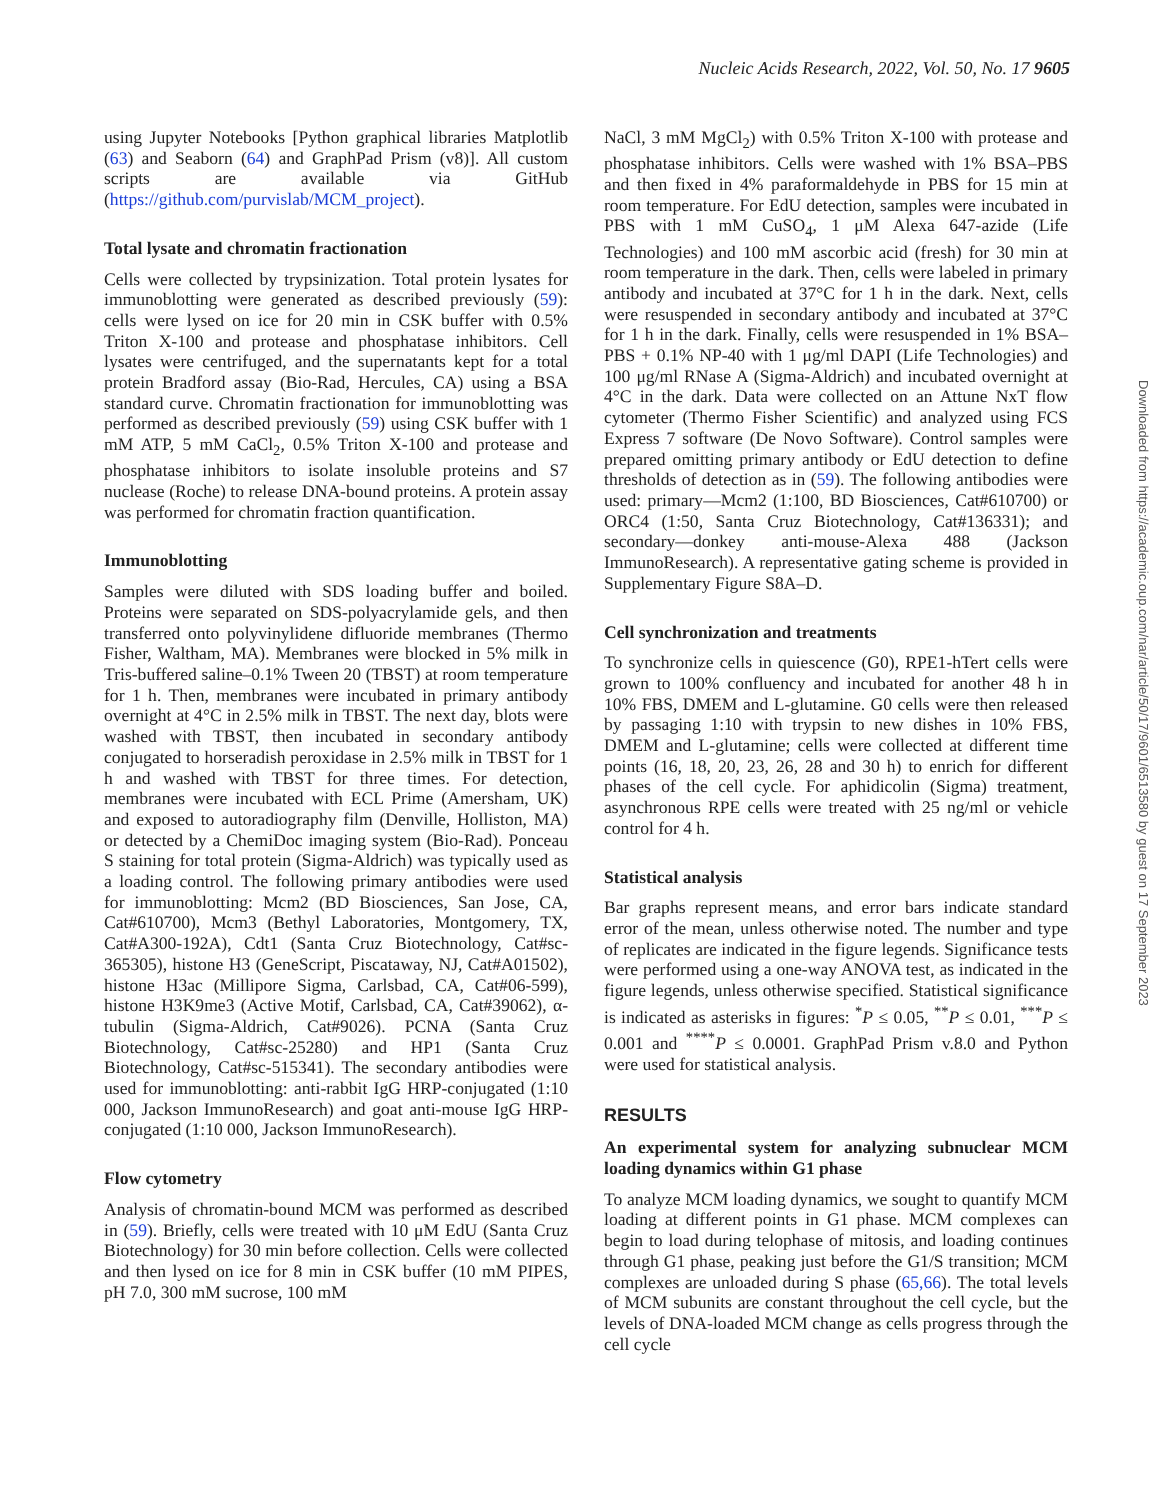Nucleic Acids Research, 2022, Vol. 50, No. 17 9605
using Jupyter Notebooks [Python graphical libraries Matplotlib (63) and Seaborn (64) and GraphPad Prism (v8)]. All custom scripts are available via GitHub (https://github.com/purvislab/MCM_project).
Total lysate and chromatin fractionation
Cells were collected by trypsinization. Total protein lysates for immunoblotting were generated as described previously (59): cells were lysed on ice for 20 min in CSK buffer with 0.5% Triton X-100 and protease and phosphatase inhibitors. Cell lysates were centrifuged, and the supernatants kept for a total protein Bradford assay (Bio-Rad, Hercules, CA) using a BSA standard curve. Chromatin fractionation for immunoblotting was performed as described previously (59) using CSK buffer with 1 mM ATP, 5 mM CaCl<sub>2</sub>, 0.5% Triton X-100 and protease and phosphatase inhibitors to isolate insoluble proteins and S7 nuclease (Roche) to release DNA-bound proteins. A protein assay was performed for chromatin fraction quantification.
Immunoblotting
Samples were diluted with SDS loading buffer and boiled. Proteins were separated on SDS-polyacrylamide gels, and then transferred onto polyvinylidene difluoride membranes (Thermo Fisher, Waltham, MA). Membranes were blocked in 5% milk in Tris-buffered saline–0.1% Tween 20 (TBST) at room temperature for 1 h. Then, membranes were incubated in primary antibody overnight at 4°C in 2.5% milk in TBST. The next day, blots were washed with TBST, then incubated in secondary antibody conjugated to horseradish peroxidase in 2.5% milk in TBST for 1 h and washed with TBST for three times. For detection, membranes were incubated with ECL Prime (Amersham, UK) and exposed to autoradiography film (Denville, Holliston, MA) or detected by a ChemiDoc imaging system (Bio-Rad). Ponceau S staining for total protein (Sigma-Aldrich) was typically used as a loading control. The following primary antibodies were used for immunoblotting: Mcm2 (BD Biosciences, San Jose, CA, Cat#610700), Mcm3 (Bethyl Laboratories, Montgomery, TX, Cat#A300-192A), Cdt1 (Santa Cruz Biotechnology, Cat#sc-365305), histone H3 (GeneScript, Piscataway, NJ, Cat#A01502), histone H3ac (Millipore Sigma, Carlsbad, CA, Cat#06-599), histone H3K9me3 (Active Motif, Carlsbad, CA, Cat#39062), α-tubulin (Sigma-Aldrich, Cat#9026). PCNA (Santa Cruz Biotechnology, Cat#sc-25280) and HP1 (Santa Cruz Biotechnology, Cat#sc-515341). The secondary antibodies were used for immunoblotting: anti-rabbit IgG HRP-conjugated (1:10 000, Jackson ImmunoResearch) and goat anti-mouse IgG HRP-conjugated (1:10 000, Jackson ImmunoResearch).
Flow cytometry
Analysis of chromatin-bound MCM was performed as described in (59). Briefly, cells were treated with 10 μM EdU (Santa Cruz Biotechnology) for 30 min before collection. Cells were collected and then lysed on ice for 8 min in CSK buffer (10 mM PIPES, pH 7.0, 300 mM sucrose, 100 mM
NaCl, 3 mM MgCl<sub>2</sub>) with 0.5% Triton X-100 with protease and phosphatase inhibitors. Cells were washed with 1% BSA–PBS and then fixed in 4% paraformaldehyde in PBS for 15 min at room temperature. For EdU detection, samples were incubated in PBS with 1 mM CuSO<sub>4</sub>, 1 μM Alexa 647-azide (Life Technologies) and 100 mM ascorbic acid (fresh) for 30 min at room temperature in the dark. Then, cells were labeled in primary antibody and incubated at 37°C for 1 h in the dark. Next, cells were resuspended in secondary antibody and incubated at 37°C for 1 h in the dark. Finally, cells were resuspended in 1% BSA–PBS + 0.1% NP-40 with 1 μg/ml DAPI (Life Technologies) and 100 μg/ml RNase A (Sigma-Aldrich) and incubated overnight at 4°C in the dark. Data were collected on an Attune NxT flow cytometer (Thermo Fisher Scientific) and analyzed using FCS Express 7 software (De Novo Software). Control samples were prepared omitting primary antibody or EdU detection to define thresholds of detection as in (59). The following antibodies were used: primary—Mcm2 (1:100, BD Biosciences, Cat#610700) or ORC4 (1:50, Santa Cruz Biotechnology, Cat#136331); and secondary—donkey anti-mouse-Alexa 488 (Jackson ImmunoResearch). A representative gating scheme is provided in Supplementary Figure S8A–D.
Cell synchronization and treatments
To synchronize cells in quiescence (G0), RPE1-hTert cells were grown to 100% confluency and incubated for another 48 h in 10% FBS, DMEM and L-glutamine. G0 cells were then released by passaging 1:10 with trypsin to new dishes in 10% FBS, DMEM and L-glutamine; cells were collected at different time points (16, 18, 20, 23, 26, 28 and 30 h) to enrich for different phases of the cell cycle. For aphidicolin (Sigma) treatment, asynchronous RPE cells were treated with 25 ng/ml or vehicle control for 4 h.
Statistical analysis
Bar graphs represent means, and error bars indicate standard error of the mean, unless otherwise noted. The number and type of replicates are indicated in the figure legends. Significance tests were performed using a one-way ANOVA test, as indicated in the figure legends, unless otherwise specified. Statistical significance is indicated as asterisks in figures: <sup>*</sup>P ≤ 0.05, <sup>**</sup>P ≤ 0.01, <sup>***</sup>P ≤ 0.001 and <sup>****</sup>P ≤ 0.0001. GraphPad Prism v.8.0 and Python were used for statistical analysis.
RESULTS
An experimental system for analyzing subnuclear MCM loading dynamics within G1 phase
To analyze MCM loading dynamics, we sought to quantify MCM loading at different points in G1 phase. MCM complexes can begin to load during telophase of mitosis, and loading continues through G1 phase, peaking just before the G1/S transition; MCM complexes are unloaded during S phase (65,66). The total levels of MCM subunits are constant throughout the cell cycle, but the levels of DNA-loaded MCM change as cells progress through the cell cycle
Downloaded from https://academic.oup.com/nar/article/50/17/9601/6513580 by guest on 17 September 2023